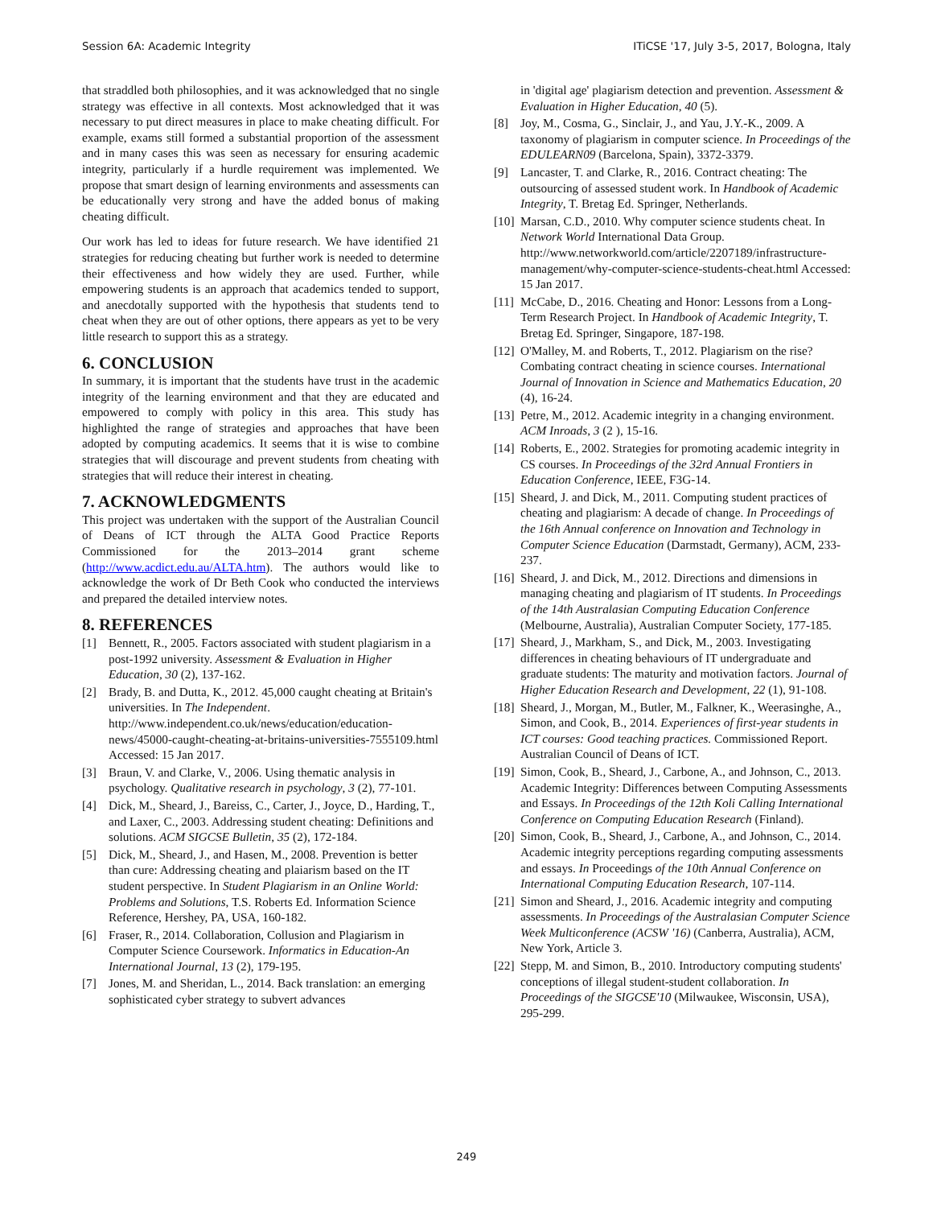Session 6A: Academic Integrity ITiCSE '17, July 3-5, 2017, Bologna, Italy
that straddled both philosophies, and it was acknowledged that no single strategy was effective in all contexts. Most acknowledged that it was necessary to put direct measures in place to make cheating difficult. For example, exams still formed a substantial proportion of the assessment and in many cases this was seen as necessary for ensuring academic integrity, particularly if a hurdle requirement was implemented. We propose that smart design of learning environments and assessments can be educationally very strong and have the added bonus of making cheating difficult.
Our work has led to ideas for future research. We have identified 21 strategies for reducing cheating but further work is needed to determine their effectiveness and how widely they are used. Further, while empowering students is an approach that academics tended to support, and anecdotally supported with the hypothesis that students tend to cheat when they are out of other options, there appears as yet to be very little research to support this as a strategy.
6. CONCLUSION
In summary, it is important that the students have trust in the academic integrity of the learning environment and that they are educated and empowered to comply with policy in this area. This study has highlighted the range of strategies and approaches that have been adopted by computing academics. It seems that it is wise to combine strategies that will discourage and prevent students from cheating with strategies that will reduce their interest in cheating.
7. ACKNOWLEDGMENTS
This project was undertaken with the support of the Australian Council of Deans of ICT through the ALTA Good Practice Reports Commissioned for the 2013–2014 grant scheme (http://www.acdict.edu.au/ALTA.htm). The authors would like to acknowledge the work of Dr Beth Cook who conducted the interviews and prepared the detailed interview notes.
8. REFERENCES
[1] Bennett, R., 2005. Factors associated with student plagiarism in a post-1992 university. Assessment & Evaluation in Higher Education, 30 (2), 137-162.
[2] Brady, B. and Dutta, K., 2012. 45,000 caught cheating at Britain's universities. In The Independent. http://www.independent.co.uk/news/education/education-news/45000-caught-cheating-at-britains-universities-7555109.html Accessed: 15 Jan 2017.
[3] Braun, V. and Clarke, V., 2006. Using thematic analysis in psychology. Qualitative research in psychology, 3 (2), 77-101.
[4] Dick, M., Sheard, J., Bareiss, C., Carter, J., Joyce, D., Harding, T., and Laxer, C., 2003. Addressing student cheating: Definitions and solutions. ACM SIGCSE Bulletin, 35 (2), 172-184.
[5] Dick, M., Sheard, J., and Hasen, M., 2008. Prevention is better than cure: Addressing cheating and plaiarism based on the IT student perspective. In Student Plagiarism in an Online World: Problems and Solutions, T.S. Roberts Ed. Information Science Reference, Hershey, PA, USA, 160-182.
[6] Fraser, R., 2014. Collaboration, Collusion and Plagiarism in Computer Science Coursework. Informatics in Education-An International Journal, 13 (2), 179-195.
[7] Jones, M. and Sheridan, L., 2014. Back translation: an emerging sophisticated cyber strategy to subvert advances
in 'digital age' plagiarism detection and prevention. Assessment & Evaluation in Higher Education, 40 (5).
[8] Joy, M., Cosma, G., Sinclair, J., and Yau, J.Y.-K., 2009. A taxonomy of plagiarism in computer science. In Proceedings of the EDULEARN09 (Barcelona, Spain), 3372-3379.
[9] Lancaster, T. and Clarke, R., 2016. Contract cheating: The outsourcing of assessed student work. In Handbook of Academic Integrity, T. Bretag Ed. Springer, Netherlands.
[10]
Marsan, C.D., 2010. Why computer science students cheat. In Network World International Data Group. http://www.networkworld.com/article/2207189/infrastructure-management/why-computer-science-students-cheat.html Accessed: 15 Jan 2017.
[11]
McCabe, D., 2016. Cheating and Honor: Lessons from a Long-Term Research Project. In Handbook of Academic Integrity, T. Bretag Ed. Springer, Singapore, 187-198.
[12]
O'Malley, M. and Roberts, T., 2012. Plagiarism on the rise? Combating contract cheating in science courses. International Journal of Innovation in Science and Mathematics Education, 20 (4), 16-24.
[13]
Petre, M., 2012. Academic integrity in a changing environment. ACM Inroads, 3 (2 ), 15-16.
[14]
Roberts, E., 2002. Strategies for promoting academic integrity in CS courses. In Proceedings of the 32rd Annual Frontiers in Education Conference, IEEE, F3G-14.
[15]
Sheard, J. and Dick, M., 2011. Computing student practices of cheating and plagiarism: A decade of change. In Proceedings of the 16th Annual conference on Innovation and Technology in Computer Science Education (Darmstadt, Germany), ACM, 233-237.
[16]
Sheard, J. and Dick, M., 2012. Directions and dimensions in managing cheating and plagiarism of IT students. In Proceedings of the 14th Australasian Computing Education Conference (Melbourne, Australia), Australian Computer Society, 177-185.
[17]
Sheard, J., Markham, S., and Dick, M., 2003. Investigating differences in cheating behaviours of IT undergraduate and graduate students: The maturity and motivation factors. Journal of Higher Education Research and Development, 22 (1), 91-108.
[18]
Sheard, J., Morgan, M., Butler, M., Falkner, K., Weerasinghe, A., Simon, and Cook, B., 2014. Experiences of first-year students in ICT courses: Good teaching practices. Commissioned Report. Australian Council of Deans of ICT.
[19]
Simon, Cook, B., Sheard, J., Carbone, A., and Johnson, C., 2013. Academic Integrity: Differences between Computing Assessments and Essays. In Proceedings of the 12th Koli Calling International Conference on Computing Education Research (Finland).
[20]
Simon, Cook, B., Sheard, J., Carbone, A., and Johnson, C., 2014. Academic integrity perceptions regarding computing assessments and essays. In Proceedings of the 10th Annual Conference on International Computing Education Research, 107-114.
[21]
Simon and Sheard, J., 2016. Academic integrity and computing assessments. In Proceedings of the Australasian Computer Science Week Multiconference (ACSW '16) (Canberra, Australia), ACM, New York, Article 3.
[22]
Stepp, M. and Simon, B., 2010. Introductory computing students' conceptions of illegal student-student collaboration. In Proceedings of the SIGCSE'10 (Milwaukee, Wisconsin, USA), 295-299.
249